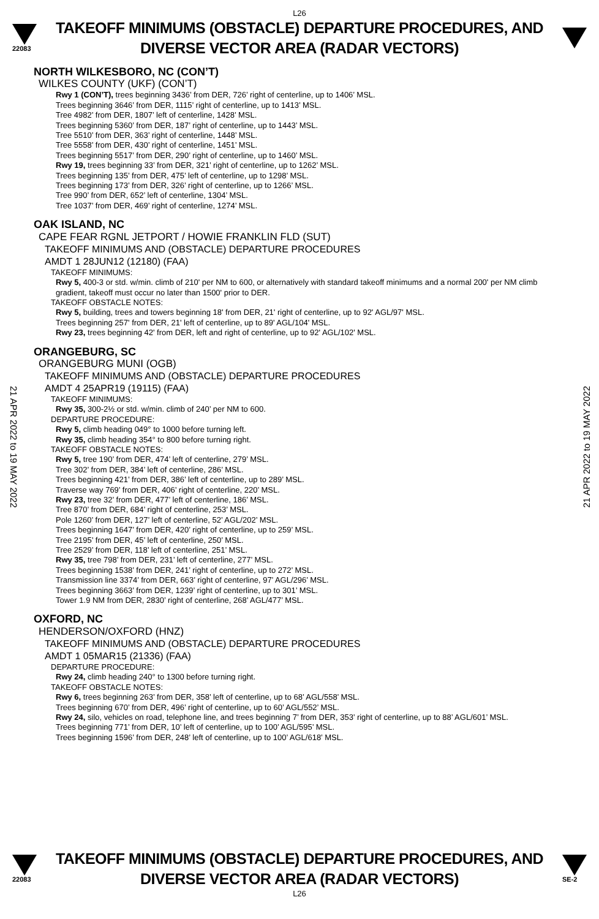L26
22083
TAKEOFF MINIMUMS (OBSTACLE) DEPARTURE PROCEDURES, AND
DIVERSE VECTOR AREA (RADAR VECTORS)
NORTH WILKESBORO, NC (CON’T)
WILKES COUNTY (UKF) (CON’T)
Rwy 1 (CON’T), trees beginning 3436’ from DER, 726’ right of centerline, up to 1406’ MSL.
Trees beginning 3646’ from DER, 1115’ right of centerline, up to 1413’ MSL.
Tree 4982’ from DER, 1807’ left of centerline, 1428’ MSL.
Trees beginning 5360’ from DER, 187’ right of centerline, up to 1443’ MSL.
Tree 5510’ from DER, 363’ right of centerline, 1448’ MSL.
Tree 5558’ from DER, 430’ right of centerline, 1451’ MSL.
Trees beginning 5517’ from DER, 290’ right of centerline, up to 1460’ MSL.
Rwy 19, trees beginning 33’ from DER, 321’ right of centerline, up to 1262’ MSL.
Trees beginning 135’ from DER, 475’ left of centerline, up to 1298’ MSL.
Trees beginning 173’ from DER, 326’ right of centerline, up to 1266’ MSL.
Tree 990’ from DER, 652’ left of centerline, 1304’ MSL.
Tree 1037’ from DER, 469’ right of centerline, 1274’ MSL.
OAK ISLAND, NC
CAPE FEAR RGNL JETPORT / HOWIE FRANKLIN FLD (SUT)
TAKEOFF MINIMUMS AND (OBSTACLE) DEPARTURE PROCEDURES
AMDT 1 28JUN12 (12180) (FAA)
TAKEOFF MINIMUMS:
Rwy 5, 400-3 or std. w/min. climb of 210' per NM to 600, or alternatively with standard takeoff minimums and a normal 200' per NM climb gradient, takeoff must occur no later than 1500' prior to DER.
TAKEOFF OBSTACLE NOTES:
Rwy 5, building, trees and towers beginning 18' from DER, 21' right of centerline, up to 92' AGL/97' MSL.
Trees beginning 257' from DER, 21' left of centerline, up to 89' AGL/104' MSL.
Rwy 23, trees beginning 42' from DER, left and right of centerline, up to 92' AGL/102' MSL.
ORANGEBURG, SC
ORANGEBURG MUNI (OGB)
TAKEOFF MINIMUMS AND (OBSTACLE) DEPARTURE PROCEDURES
AMDT 4 25APR19 (19115) (FAA)
TAKEOFF MINIMUMS:
Rwy 35, 300-2½ or std. w/min. climb of 240’ per NM to 600.
DEPARTURE PROCEDURE:
Rwy 5, climb heading 049° to 1000 before turning left.
Rwy 35, climb heading 354° to 800 before turning right.
TAKEOFF OBSTACLE NOTES:
Rwy 5, tree 190’ from DER, 474’ left of centerline, 279’ MSL.
Tree 302’ from DER, 384’ left of centerline, 286’ MSL.
Trees beginning 421’ from DER, 386’ left of centerline, up to 289’ MSL.
Traverse way 769’ from DER, 406’ right of centerline, 220’ MSL.
Rwy 23, tree 32’ from DER, 477’ left of centerline, 186’ MSL.
Tree 870’ from DER, 684’ right of centerline, 253’ MSL.
Pole 1260’ from DER, 127’ left of centerline, 52’ AGL/202’ MSL.
Trees beginning 1647’ from DER, 420’ right of centerline, up to 259’ MSL.
Tree 2195’ from DER, 45’ left of centerline, 250’ MSL.
Tree 2529’ from DER, 118’ left of centerline, 251’ MSL.
Rwy 35, tree 798’ from DER, 231’ left of centerline, 277’ MSL.
Trees beginning 1538’ from DER, 241’ right of centerline, up to 272’ MSL.
Transmission line 3374’ from DER, 663’ right of centerline, 97’ AGL/296’ MSL.
Trees beginning 3663’ from DER, 1239’ right of centerline, up to 301’ MSL.
Tower 1.9 NM from DER, 2830’ right of centerline, 268’ AGL/477’ MSL.
OXFORD, NC
HENDERSON/OXFORD (HNZ)
TAKEOFF MINIMUMS AND (OBSTACLE) DEPARTURE PROCEDURES
AMDT 1 05MAR15 (21336) (FAA)
DEPARTURE PROCEDURE:
Rwy 24, climb heading 240° to 1300 before turning right.
TAKEOFF OBSTACLE NOTES:
Rwy 6, trees beginning 263’ from DER, 358’ left of centerline, up to 68’ AGL/558’ MSL.
Trees beginning 670’ from DER, 496’ right of centerline, up to 60’ AGL/552’ MSL.
Rwy 24, silo, vehicles on road, telephone line, and trees beginning 7’ from DER, 353’ right of centerline, up to 88’ AGL/601’ MSL.
Trees beginning 771’ from DER, 10’ left of centerline, up to 100’ AGL/595’ MSL.
Trees beginning 1596’ from DER, 248’ left of centerline, up to 100’ AGL/618’ MSL.
21 APR 2022 to 19 MAY 2022
21 APR 2022 to 19 MAY 2022
22083
TAKEOFF MINIMUMS (OBSTACLE) DEPARTURE PROCEDURES, AND
DIVERSE VECTOR AREA (RADAR VECTORS)
SE-2
L26